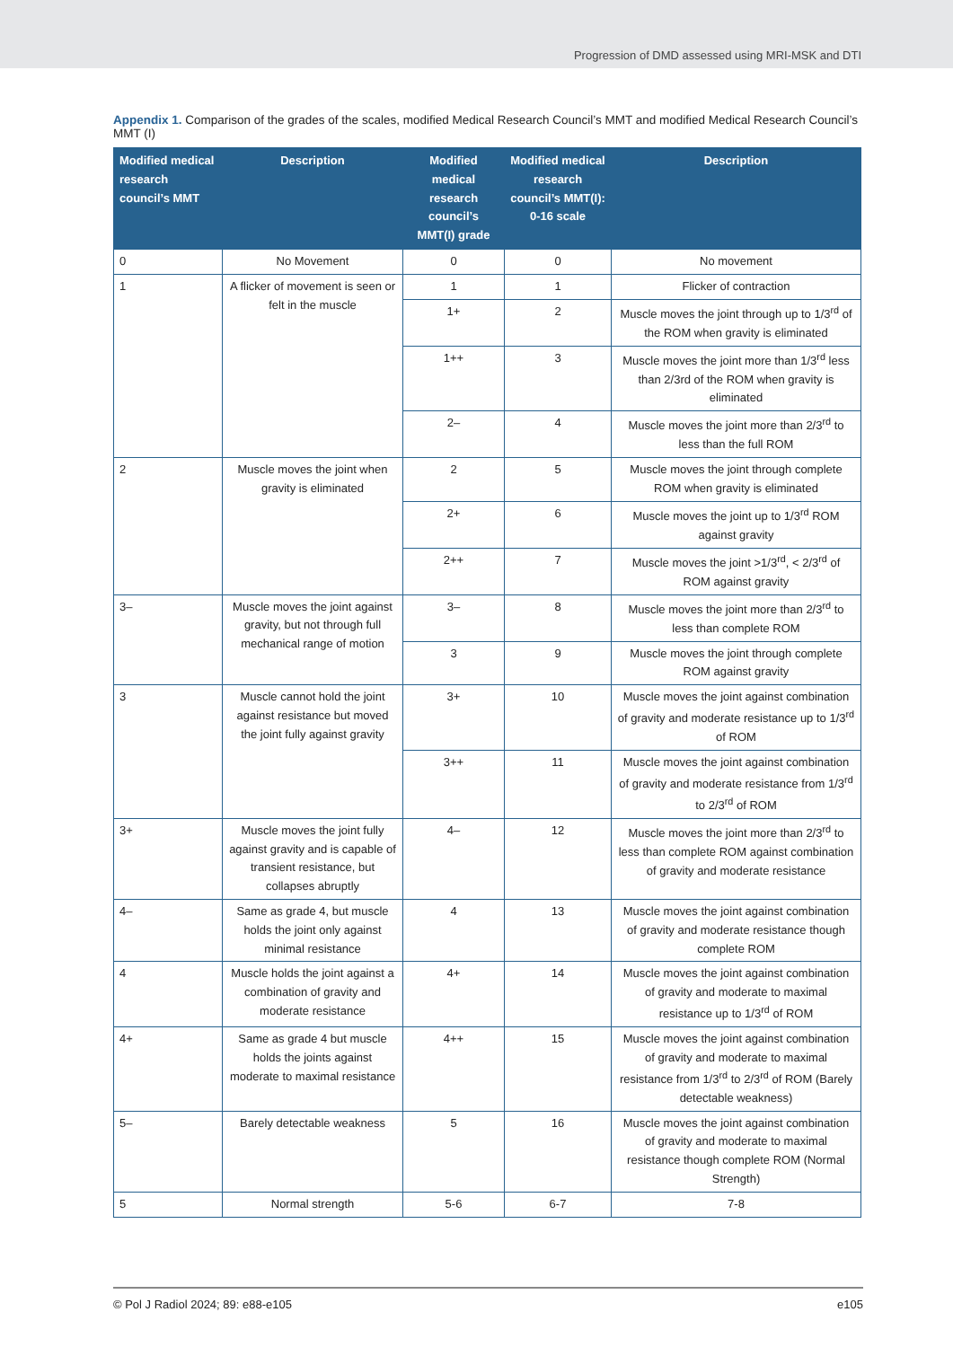Progression of DMD assessed using MRI-MSK and DTI
Appendix 1. Comparison of the grades of the scales, modified Medical Research Council’s MMT and modified Medical Research Council’s MMT (I)
| Modified medical research council’s MMT | Description | Modified medical research council’s MMT(I) grade | Modified medical research council’s MMT(I): 0-16 scale | Description |
| --- | --- | --- | --- | --- |
| 0 | No Movement | 0 | 0 | No movement |
| 1 | A flicker of movement is seen or felt in the muscle | 1 | 1 | Flicker of contraction |
| | | 1+ | 2 | Muscle moves the joint through up to 1/3<sup>rd</sup> of the ROM when gravity is eliminated |
| | | 1++ | 3 | Muscle moves the joint more than 1/3<sup>rd</sup> less than 2/3rd of the ROM when gravity is eliminated |
| | | 2– | 4 | Muscle moves the joint more than 2/3<sup>rd</sup> to less than the full ROM |
| 2 | Muscle moves the joint when gravity is eliminated | 2 | 5 | Muscle moves the joint through complete ROM when gravity is eliminated |
| | | 2+ | 6 | Muscle moves the joint up to 1/3<sup>rd</sup> ROM against gravity |
| | | 2++ | 7 | Muscle moves the joint >1/3<sup>rd</sup>, < 2/3<sup>rd</sup> of ROM against gravity |
| 3– | Muscle moves the joint against gravity, but not through full mechanical range of motion | 3– | 8 | Muscle moves the joint more than 2/3<sup>rd</sup> to less than complete ROM |
| | | 3 | 9 | Muscle moves the joint through complete ROM against gravity |
| 3 | Muscle cannot hold the joint against resistance but moved the joint fully against gravity | 3+ | 10 | Muscle moves the joint against combination of gravity and moderate resistance up to 1/3<sup>rd</sup> of ROM |
| | | 3++ | 11 | Muscle moves the joint against combination of gravity and moderate resistance from 1/3<sup>rd</sup> to 2/3<sup>rd</sup> of ROM |
| 3+ | Muscle moves the joint fully against gravity and is capable of transient resistance, but collapses abruptly | 4– | 12 | Muscle moves the joint more than 2/3<sup>rd</sup> to less than complete ROM against combination of gravity and moderate resistance |
| 4– | Same as grade 4, but muscle holds the joint only against minimal resistance | 4 | 13 | Muscle moves the joint against combination of gravity and moderate resistance though complete ROM |
| 4 | Muscle holds the joint against a combination of gravity and moderate resistance | 4+ | 14 | Muscle moves the joint against combination of gravity and moderate to maximal resistance up to 1/3<sup>rd</sup> of ROM |
| 4+ | Same as grade 4 but muscle holds the joints against moderate to maximal resistance | 4++ | 15 | Muscle moves the joint against combination of gravity and moderate to maximal resistance from 1/3<sup>rd</sup> to 2/3<sup>rd</sup> of ROM (Barely detectable weakness) |
| 5– | Barely detectable weakness | 5 | 16 | Muscle moves the joint against combination of gravity and moderate to maximal resistance though complete ROM (Normal Strength) |
| 5 | Normal strength | 5-6 | 6-7 | 7-8 |
© Pol J Radiol 2024; 89: e88-e105 e105